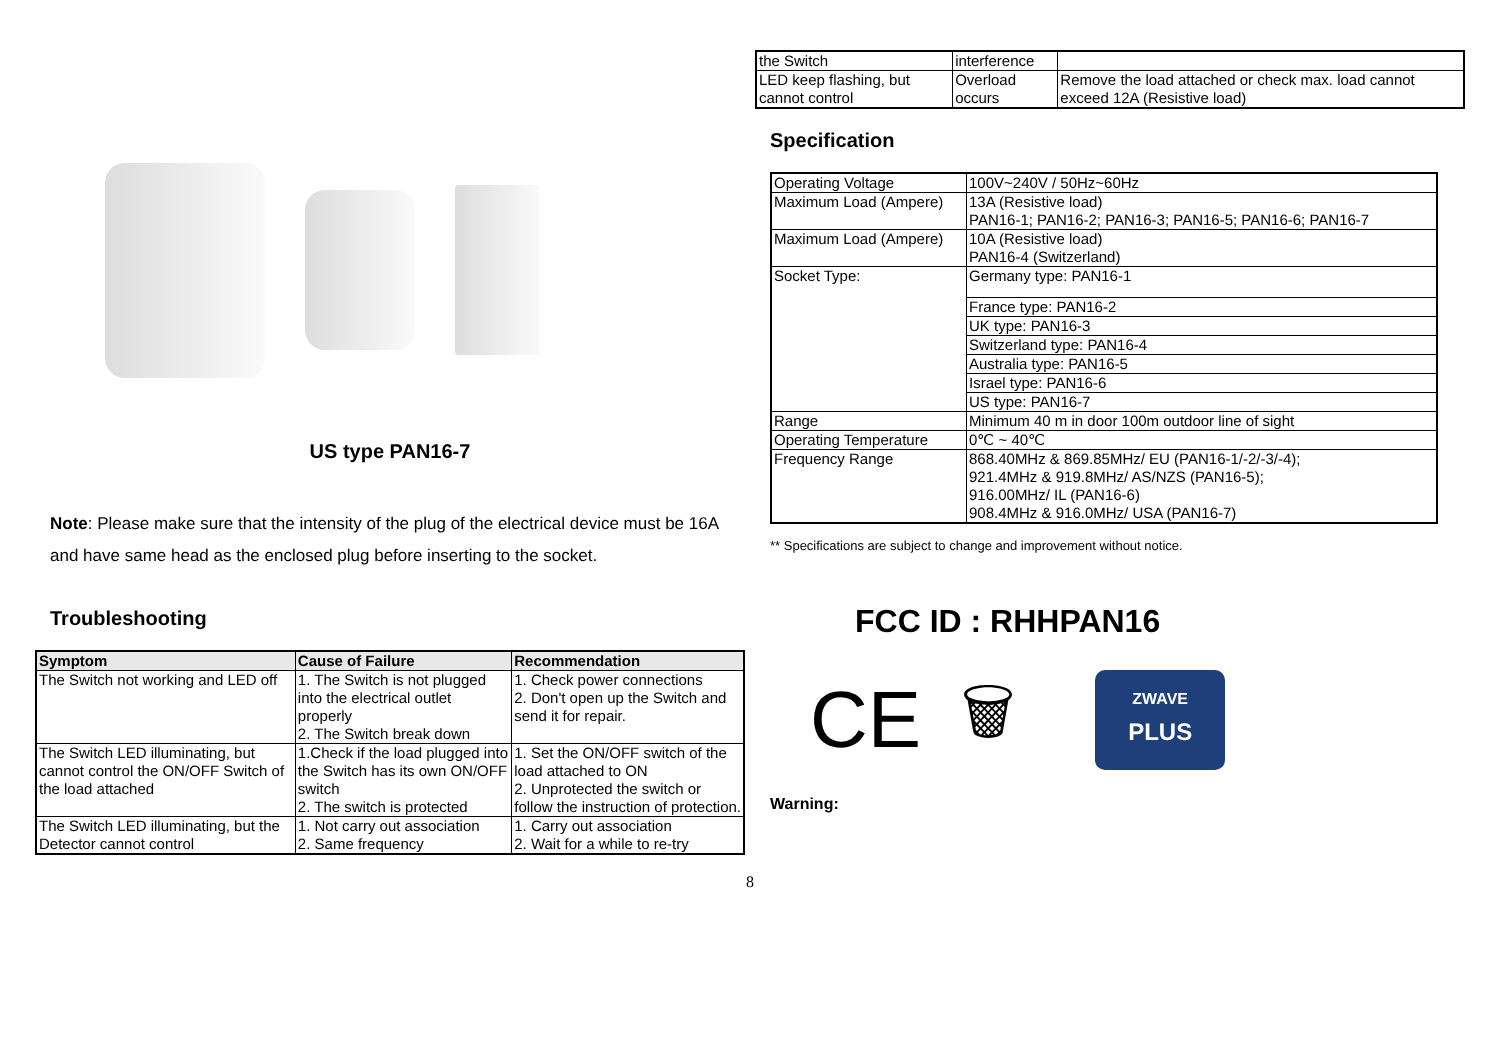US type PAN16-7
Note: Please make sure that the intensity of the plug of the electrical device must be 16A and have same head as the enclosed plug before inserting to the socket.
Troubleshooting
| Symptom | Cause of Failure | Recommendation |
| --- | --- | --- |
| The Switch not working and LED off | 1. The Switch is not plugged into the electrical outlet properly 2. The Switch break down | 1. Check power connections 2. Don't open up the Switch and send it for repair. |
| The Switch LED illuminating, but cannot control the ON/OFF Switch of the load attached | 1.Check if the load plugged into the Switch has its own ON/OFF switch 2. The switch is protected | 1. Set the ON/OFF switch of the load attached to ON 2. Unprotected the switch or follow the instruction of protection. |
| The Switch LED illuminating, but the Detector cannot control | 1. Not carry out association 2. Same frequency | 1. Carry out association 2. Wait for a while to re-try |
| the Switch | interference | |
| LED keep flashing, but cannot control | Overload occurs | Remove the load attached or check max. load cannot exceed 12A (Resistive load) |
Specification
| Operating Voltage | 100V~240V / 50Hz~60Hz |
| Maximum Load (Ampere) | 13A (Resistive load) PAN16-1; PAN16-2; PAN16-3; PAN16-5; PAN16-6; PAN16-7 |
| Maximum Load (Ampere) | 10A (Resistive load) PAN16-4 (Switzerland) |
| Socket Type: | Germany type: PAN16-1 |
| | France type: PAN16-2 |
| | UK type: PAN16-3 |
| | Switzerland type: PAN16-4 |
| | Australia type: PAN16-5 |
| | Israel type: PAN16-6 |
| | US type: PAN16-7 |
| Range | Minimum 40 m in door 100m outdoor line of sight |
| Operating Temperature | 0℃ ~ 40℃ |
| Frequency Range | 868.40MHz & 869.85MHz/ EU (PAN16-1/-2/-3/-4); 921.4MHz & 919.8MHz/ AS/NZS (PAN16-5); 916.00MHz/ IL (PAN16-6) 908.4MHz & 916.0MHz/ USA (PAN16-7) |
** Specifications are subject to change and improvement without notice.
FCC ID : RHHPAN16
CE 🗑
ZWAVE
PLUS
Warning:
8